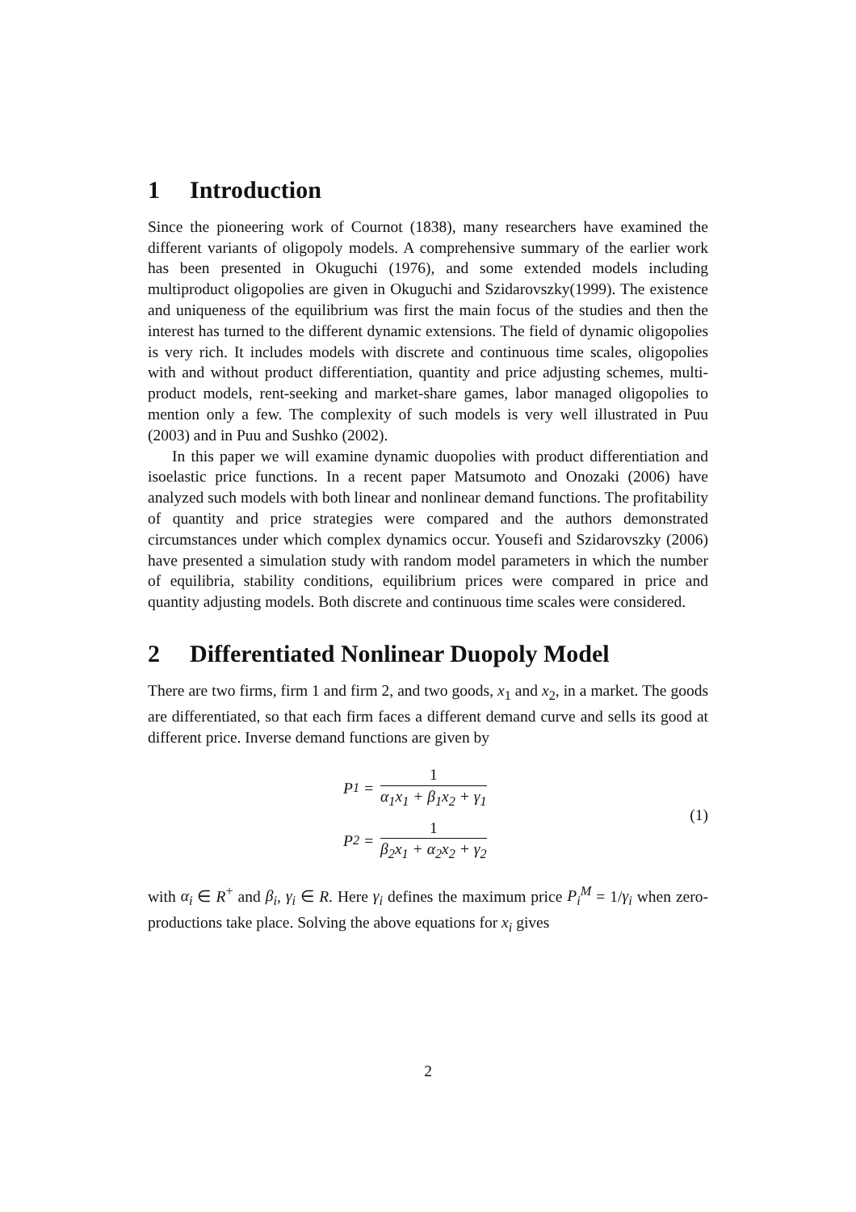1 Introduction
Since the pioneering work of Cournot (1838), many researchers have examined the different variants of oligopoly models. A comprehensive summary of the earlier work has been presented in Okuguchi (1976), and some extended models including multiproduct oligopolies are given in Okuguchi and Szidarovszky(1999). The existence and uniqueness of the equilibrium was first the main focus of the studies and then the interest has turned to the different dynamic extensions. The field of dynamic oligopolies is very rich. It includes models with discrete and continuous time scales, oligopolies with and without product differentiation, quantity and price adjusting schemes, multi-product models, rent-seeking and market-share games, labor managed oligopolies to mention only a few. The complexity of such models is very well illustrated in Puu (2003) and in Puu and Sushko (2002).
In this paper we will examine dynamic duopolies with product differentiation and isoelastic price functions. In a recent paper Matsumoto and Onozaki (2006) have analyzed such models with both linear and nonlinear demand functions. The profitability of quantity and price strategies were compared and the authors demonstrated circumstances under which complex dynamics occur. Yousefi and Szidarovszky (2006) have presented a simulation study with random model parameters in which the number of equilibria, stability conditions, equilibrium prices were compared in price and quantity adjusting models. Both discrete and continuous time scales were considered.
2 Differentiated Nonlinear Duopoly Model
There are two firms, firm 1 and firm 2, and two goods, x<sub>1</sub> and x<sub>2</sub>, in a market. The goods are differentiated, so that each firm faces a different demand curve and sells its good at different price. Inverse demand functions are given by
P<sub>1</sub> =
1
α<sub>1</sub>x<sub>1</sub> + β<sub>1</sub>x<sub>2</sub> + γ<sub>1</sub>
P<sub>2</sub> =
1
β<sub>2</sub>x<sub>1</sub> + α<sub>2</sub>x<sub>2</sub> + γ<sub>2</sub>
(1)
with α<sub>i</sub> ∈ R<sup>+</sup> and β<sub>i</sub>, γ<sub>i</sub> ∈ R. Here γ<sub>i</sub> defines the maximum price P<sub>i</sub><sup>M</sup> = 1/γ<sub>i</sub> when zero-productions take place. Solving the above equations for x<sub>i</sub> gives
2